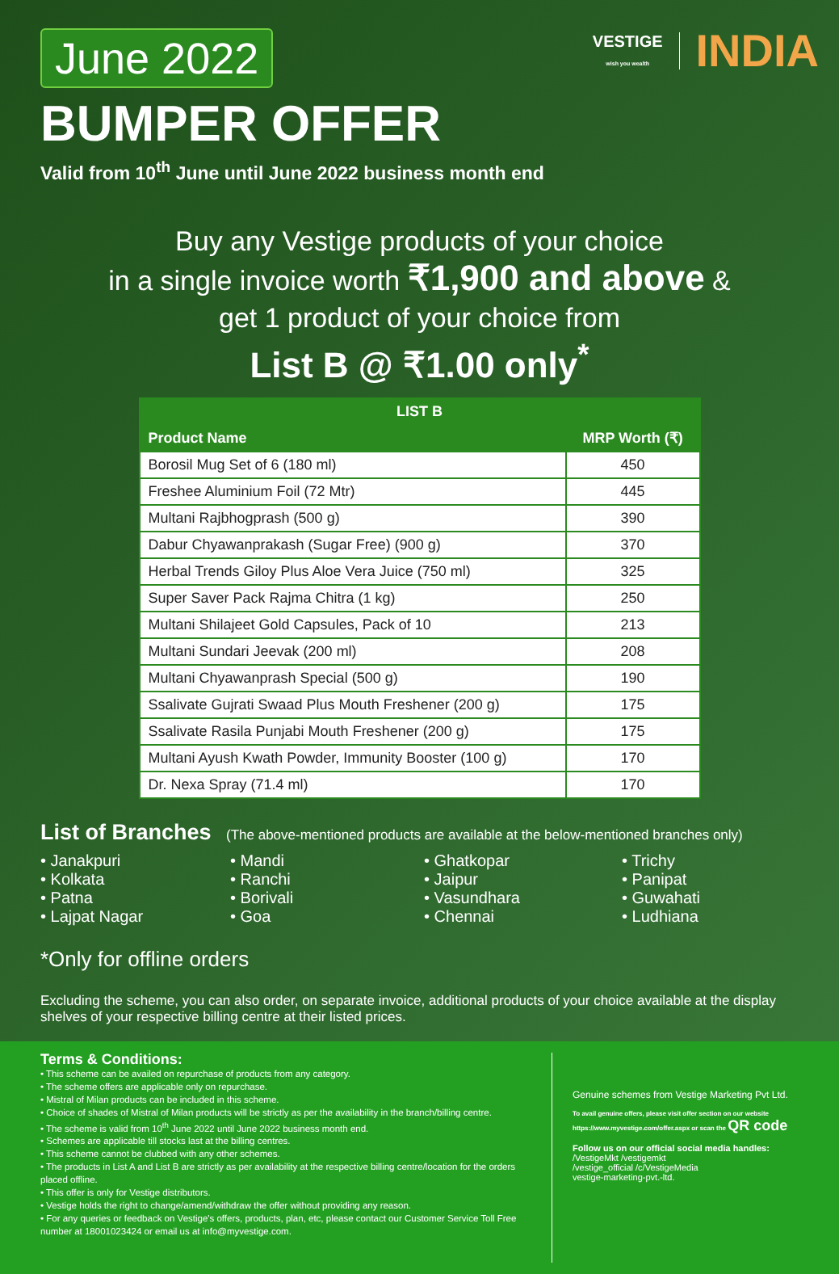June 2022
VESTIGE
wish you wealth
INDIA
BUMPER OFFER
Valid from 10<sup>th</sup> June until June 2022 business month end
Buy any Vestige products of your choice
in a single invoice worth ₹1,900 and above &
get 1 product of your choice from
List B @ ₹1.00 only<sup>*</sup>
| LIST B | |
| --- | --- |
| Product Name | MRP Worth (₹) |
| Borosil Mug Set of 6 (180 ml) | 450 |
| Freshee Aluminium Foil (72 Mtr) | 445 |
| Multani Rajbhogprash (500 g) | 390 |
| Dabur Chyawanprakash (Sugar Free) (900 g) | 370 |
| Herbal Trends Giloy Plus Aloe Vera Juice (750 ml) | 325 |
| Super Saver Pack Rajma Chitra (1 kg) | 250 |
| Multani Shilajeet Gold Capsules, Pack of 10 | 213 |
| Multani Sundari Jeevak (200 ml) | 208 |
| Multani Chyawanprash Special (500 g) | 190 |
| Ssalivate Gujrati Swaad Plus Mouth Freshener (200 g) | 175 |
| Ssalivate Rasila Punjabi Mouth Freshener (200 g) | 175 |
| Multani Ayush Kwath Powder, Immunity Booster (100 g) | 170 |
| Dr. Nexa Spray (71.4 ml) | 170 |
List of Branches (The above-mentioned products are available at the below-mentioned branches only)
• Janakpuri
• Kolkata
• Patna
• Lajpat Nagar
• Mandi
• Ranchi
• Borivali
• Goa
• Ghatkopar
• Jaipur
• Vasundhara
• Chennai
• Trichy
• Panipat
• Guwahati
• Ludhiana
*Only for offline orders
Excluding the scheme, you can also order, on separate invoice, additional products of your choice available at the display shelves of your respective billing centre at their listed prices.
Terms & Conditions:
• This scheme can be availed on repurchase of products from any category.
• The scheme offers are applicable only on repurchase.
• Mistral of Milan products can be included in this scheme.
• Choice of shades of Mistral of Milan products will be strictly as per the availability in the branch/billing centre.
• The scheme is valid from 10<sup>th</sup> June 2022 until June 2022 business month end.
• Schemes are applicable till stocks last at the billing centres.
• This scheme cannot be clubbed with any other schemes.
• The products in List A and List B are strictly as per availability at the respective billing centre/location for the orders placed offline.
• This offer is only for Vestige distributors.
• Vestige holds the right to change/amend/withdraw the offer without providing any reason.
• For any queries or feedback on Vestige's offers, products, plan, etc, please contact our Customer Service Toll Free number at 18001023424 or email us at info@myvestige.com.
Genuine schemes from Vestige Marketing Pvt Ltd.
To avail genuine offers, please visit offer section on our website https://www.myvestige.com/offer.aspx or scan the QR code
Follow us on our official social media handles:
/VestigeMkt /vestigemkt
/vestige_official /c/VestigeMedia
vestige-marketing-pvt.-ltd.